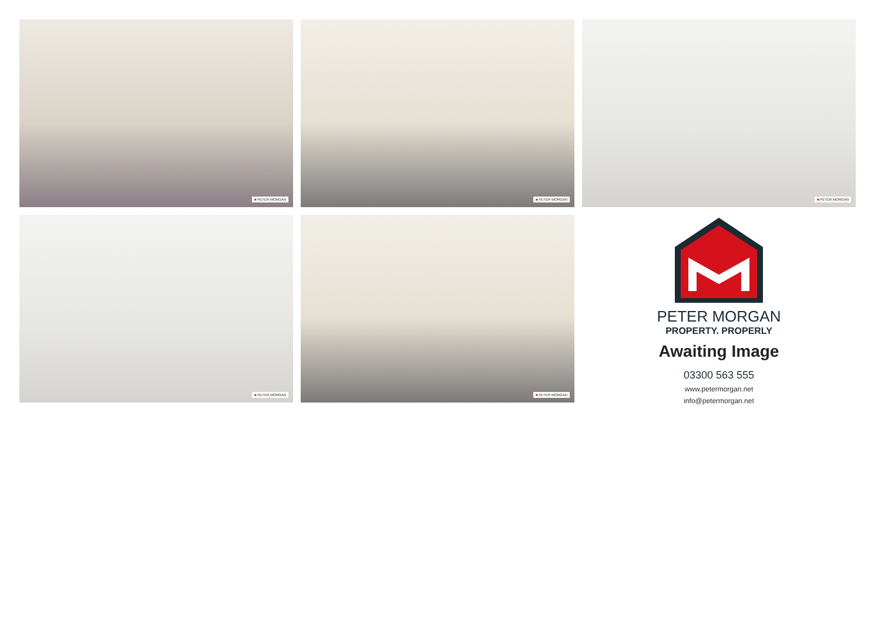■ PETER MORGAN
■ PETER MORGAN
■ PETER MORGAN
■ PETER MORGAN
■ PETER MORGAN
PETER MORGAN
PROPERTY. PROPERLY
Awaiting Image
03300 563 555
www.petermorgan.net
info@petermorgan.net